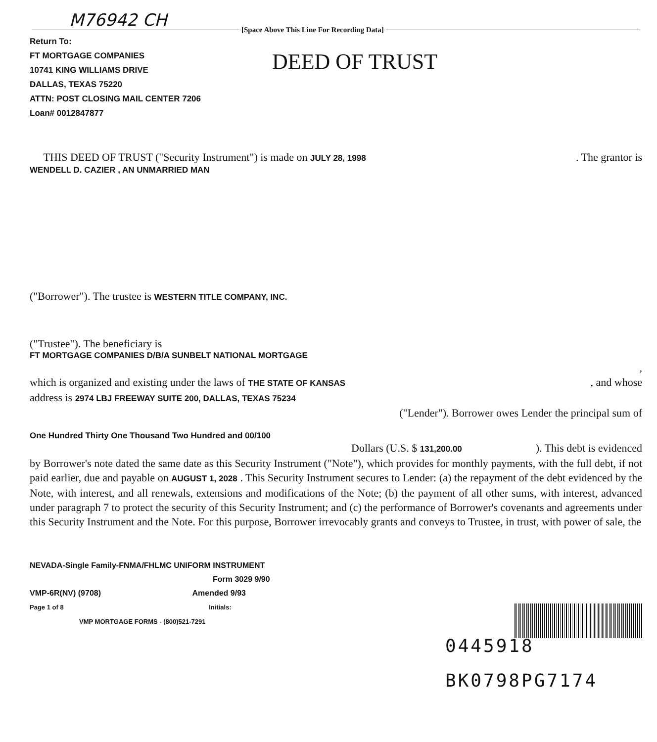M76942 CH
[Space Above This Line For Recording Data]
Return To:
FT MORTGAGE COMPANIES
10741 KING WILLIAMS DRIVE
DALLAS, TEXAS 75220
ATTN: POST CLOSING MAIL CENTER 7206
Loan# 0012847877
DEED OF TRUST
THIS DEED OF TRUST ("Security Instrument") is made on JULY 28, 1998. The grantor is
WENDELL D. CAZIER , AN UNMARRIED MAN
("Borrower"). The trustee is WESTERN TITLE COMPANY, INC.
("Trustee"). The beneficiary is
FT MORTGAGE COMPANIES D/B/A SUNBELT NATIONAL MORTGAGE
,
which is organized and existing under the laws of THE STATE OF KANSAS, and whose
address is 2974 LBJ FREEWAY SUITE 200, DALLAS, TEXAS 75234
("Lender"). Borrower owes Lender the principal sum of
One Hundred Thirty One Thousand Two Hundred and 00/100
Dollars (U.S. $ 131,200.00). This debt is evidenced
by Borrower's note dated the same date as this Security Instrument ("Note"), which provides for monthly payments, with the full debt, if not paid earlier, due and payable on AUGUST 1, 2028 . This Security Instrument secures to Lender: (a) the repayment of the debt evidenced by the Note, with interest, and all renewals, extensions and modifications of the Note; (b) the payment of all other sums, with interest, advanced under paragraph 7 to protect the security of this Security Instrument; and (c) the performance of Borrower's covenants and agreements under this Security Instrument and the Note. For this purpose, Borrower irrevocably grants and conveys to Trustee, in trust, with power of sale, the
NEVADA-Single Family-FNMA/FHLMC UNIFORM INSTRUMENT
Form 3029 9/90
VMP-6R(NV) (9708) Amended 9/93
Page 1 of 8 Initials:
VMP MORTGAGE FORMS - (800)521-7291
0445918
BK0798PG7174